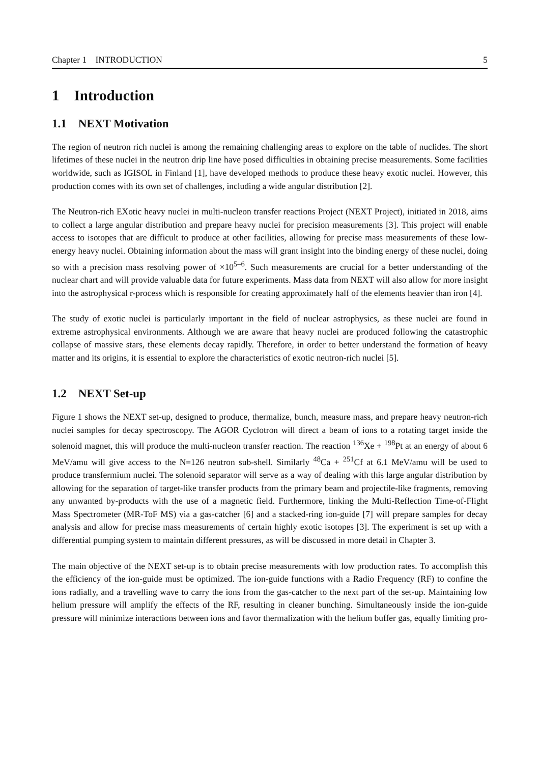Chapter 1 INTRODUCTION 5
1 Introduction
1.1 NEXT Motivation
The region of neutron rich nuclei is among the remaining challenging areas to explore on the table of nuclides. The short lifetimes of these nuclei in the neutron drip line have posed difficulties in obtaining precise measurements. Some facilities worldwide, such as IGISOL in Finland [1], have developed methods to produce these heavy exotic nuclei. However, this production comes with its own set of challenges, including a wide angular distribution [2].
The Neutron-rich EXotic heavy nuclei in multi-nucleon transfer reactions Project (NEXT Project), initiated in 2018, aims to collect a large angular distribution and prepare heavy nuclei for precision measurements [3]. This project will enable access to isotopes that are difficult to produce at other facilities, allowing for precise mass measurements of these low-energy heavy nuclei. Obtaining information about the mass will grant insight into the binding energy of these nuclei, doing so with a precision mass resolving power of ×10<sup>5–6</sup>. Such measurements are crucial for a better understanding of the nuclear chart and will provide valuable data for future experiments. Mass data from NEXT will also allow for more insight into the astrophysical r-process which is responsible for creating approximately half of the elements heavier than iron [4].
The study of exotic nuclei is particularly important in the field of nuclear astrophysics, as these nuclei are found in extreme astrophysical environments. Although we are aware that heavy nuclei are produced following the catastrophic collapse of massive stars, these elements decay rapidly. Therefore, in order to better understand the formation of heavy matter and its origins, it is essential to explore the characteristics of exotic neutron-rich nuclei [5].
1.2 NEXT Set-up
Figure 1 shows the NEXT set-up, designed to produce, thermalize, bunch, measure mass, and prepare heavy neutron-rich nuclei samples for decay spectroscopy. The AGOR Cyclotron will direct a beam of ions to a rotating target inside the solenoid magnet, this will produce the multi-nucleon transfer reaction. The reaction <sup>136</sup>Xe + <sup>198</sup>Pt at an energy of about 6 MeV/amu will give access to the N=126 neutron sub-shell. Similarly <sup>48</sup>Ca + <sup>251</sup>Cf at 6.1 MeV/amu will be used to produce transfermium nuclei. The solenoid separator will serve as a way of dealing with this large angular distribution by allowing for the separation of target-like transfer products from the primary beam and projectile-like fragments, removing any unwanted by-products with the use of a magnetic field. Furthermore, linking the Multi-Reflection Time-of-Flight Mass Spectrometer (MR-ToF MS) via a gas-catcher [6] and a stacked-ring ion-guide [7] will prepare samples for decay analysis and allow for precise mass measurements of certain highly exotic isotopes [3]. The experiment is set up with a differential pumping system to maintain different pressures, as will be discussed in more detail in Chapter 3.
The main objective of the NEXT set-up is to obtain precise measurements with low production rates. To accomplish this the efficiency of the ion-guide must be optimized. The ion-guide functions with a Radio Frequency (RF) to confine the ions radially, and a travelling wave to carry the ions from the gas-catcher to the next part of the set-up. Maintaining low helium pressure will amplify the effects of the RF, resulting in cleaner bunching. Simultaneously inside the ion-guide pressure will minimize interactions between ions and favor thermalization with the helium buffer gas, equally limiting pro-